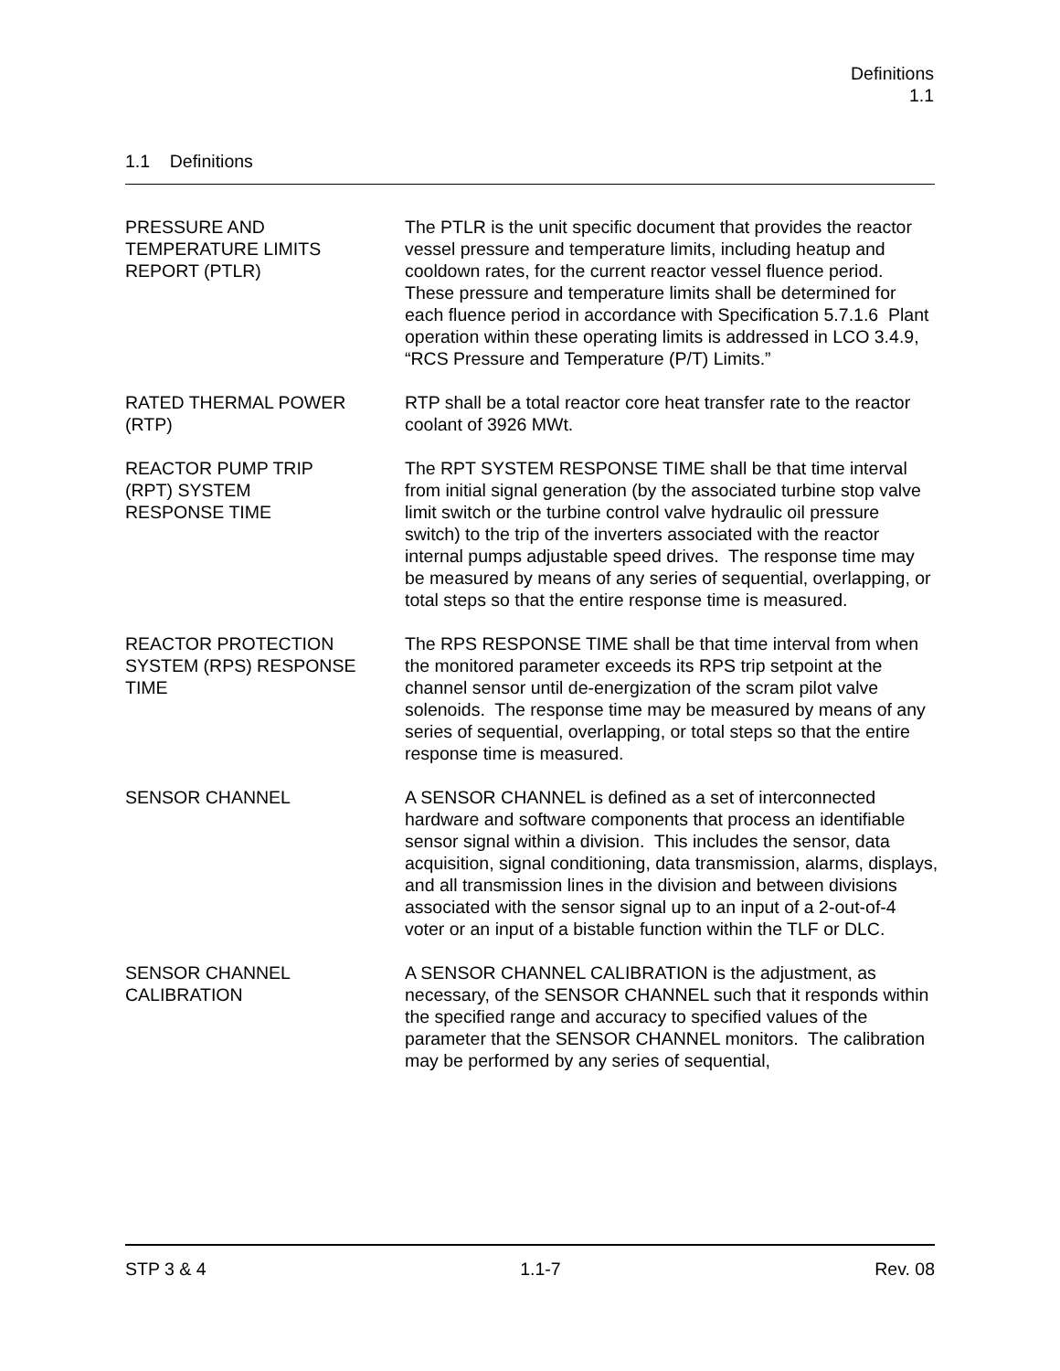Definitions
1.1
1.1 Definitions
PRESSURE AND
TEMPERATURE LIMITS
REPORT (PTLR)
The PTLR is the unit specific document that provides the reactor vessel pressure and temperature limits, including heatup and cooldown rates, for the current reactor vessel fluence period. These pressure and temperature limits shall be determined for each fluence period in accordance with Specification 5.7.1.6 Plant operation within these operating limits is addressed in LCO 3.4.9, “RCS Pressure and Temperature (P/T) Limits.”
RATED THERMAL POWER
(RTP)
RTP shall be a total reactor core heat transfer rate to the reactor coolant of 3926 MWt.
REACTOR PUMP TRIP
(RPT) SYSTEM
RESPONSE TIME
The RPT SYSTEM RESPONSE TIME shall be that time interval from initial signal generation (by the associated turbine stop valve limit switch or the turbine control valve hydraulic oil pressure switch) to the trip of the inverters associated with the reactor internal pumps adjustable speed drives. The response time may be measured by means of any series of sequential, overlapping, or total steps so that the entire response time is measured.
REACTOR PROTECTION
SYSTEM (RPS) RESPONSE
TIME
The RPS RESPONSE TIME shall be that time interval from when the monitored parameter exceeds its RPS trip setpoint at the channel sensor until de-energization of the scram pilot valve solenoids. The response time may be measured by means of any series of sequential, overlapping, or total steps so that the entire response time is measured.
SENSOR CHANNEL A SENSOR CHANNEL is defined as a set of interconnected hardware and software components that process an identifiable sensor signal within a division. This includes the sensor, data acquisition, signal conditioning, data transmission, alarms, displays, and all transmission lines in the division and between divisions associated with the sensor signal up to an input of a 2-out-of-4 voter or an input of a bistable function within the TLF or DLC.
SENSOR CHANNEL
CALIBRATION
A SENSOR CHANNEL CALIBRATION is the adjustment, as necessary, of the SENSOR CHANNEL such that it responds within the specified range and accuracy to specified values of the parameter that the SENSOR CHANNEL monitors. The calibration may be performed by any series of sequential,
STP 3 & 4 1.1-7 Rev. 08